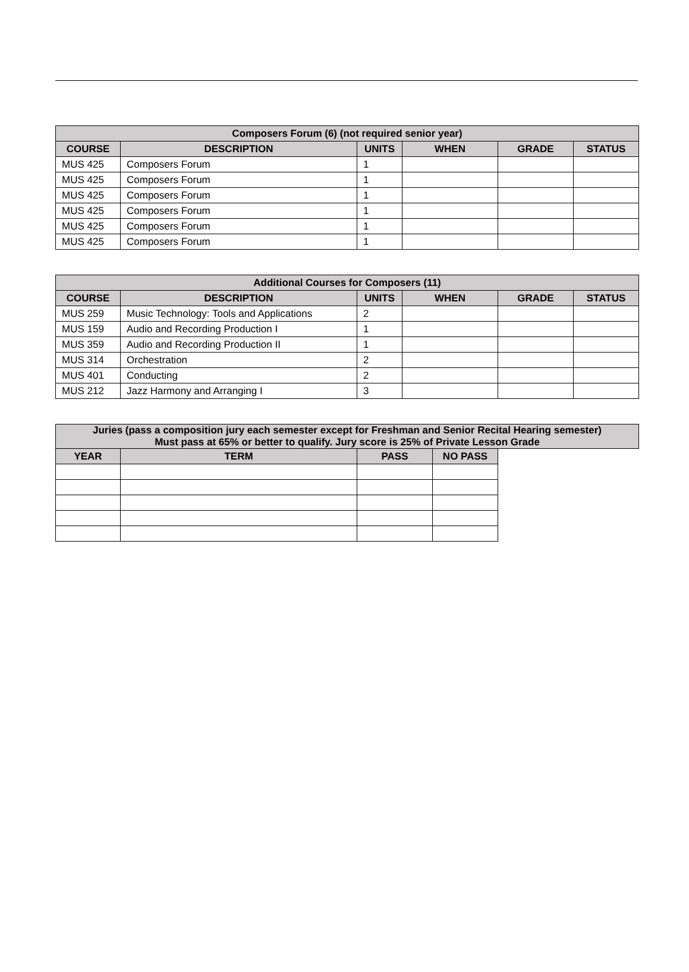| Composers Forum (6) (not required senior year) | | | | | |
| --- | --- | --- | --- | --- | --- |
| COURSE | DESCRIPTION | UNITS | WHEN | GRADE | STATUS |
| MUS 425 | Composers Forum | 1 | | | |
| MUS 425 | Composers Forum | 1 | | | |
| MUS 425 | Composers Forum | 1 | | | |
| MUS 425 | Composers Forum | 1 | | | |
| MUS 425 | Composers Forum | 1 | | | |
| MUS 425 | Composers Forum | 1 | | | |
| Additional Courses for Composers (11) | | | | | |
| --- | --- | --- | --- | --- | --- |
| COURSE | DESCRIPTION | UNITS | WHEN | GRADE | STATUS |
| MUS 259 | Music Technology: Tools and Applications | 2 | | | |
| MUS 159 | Audio and Recording Production I | 1 | | | |
| MUS 359 | Audio and Recording Production II | 1 | | | |
| MUS 314 | Orchestration | 2 | | | |
| MUS 401 | Conducting | 2 | | | |
| MUS 212 | Jazz Harmony and Arranging I | 3 | | | |
| Juries (pass a composition jury each semester except for Freshman and Senior Recital Hearing semester) Must pass at 65% or better to qualify. Jury score is 25% of Private Lesson Grade | | | | |
| --- | --- | --- | --- | --- |
| YEAR | TERM | PASS | NO PASS | |